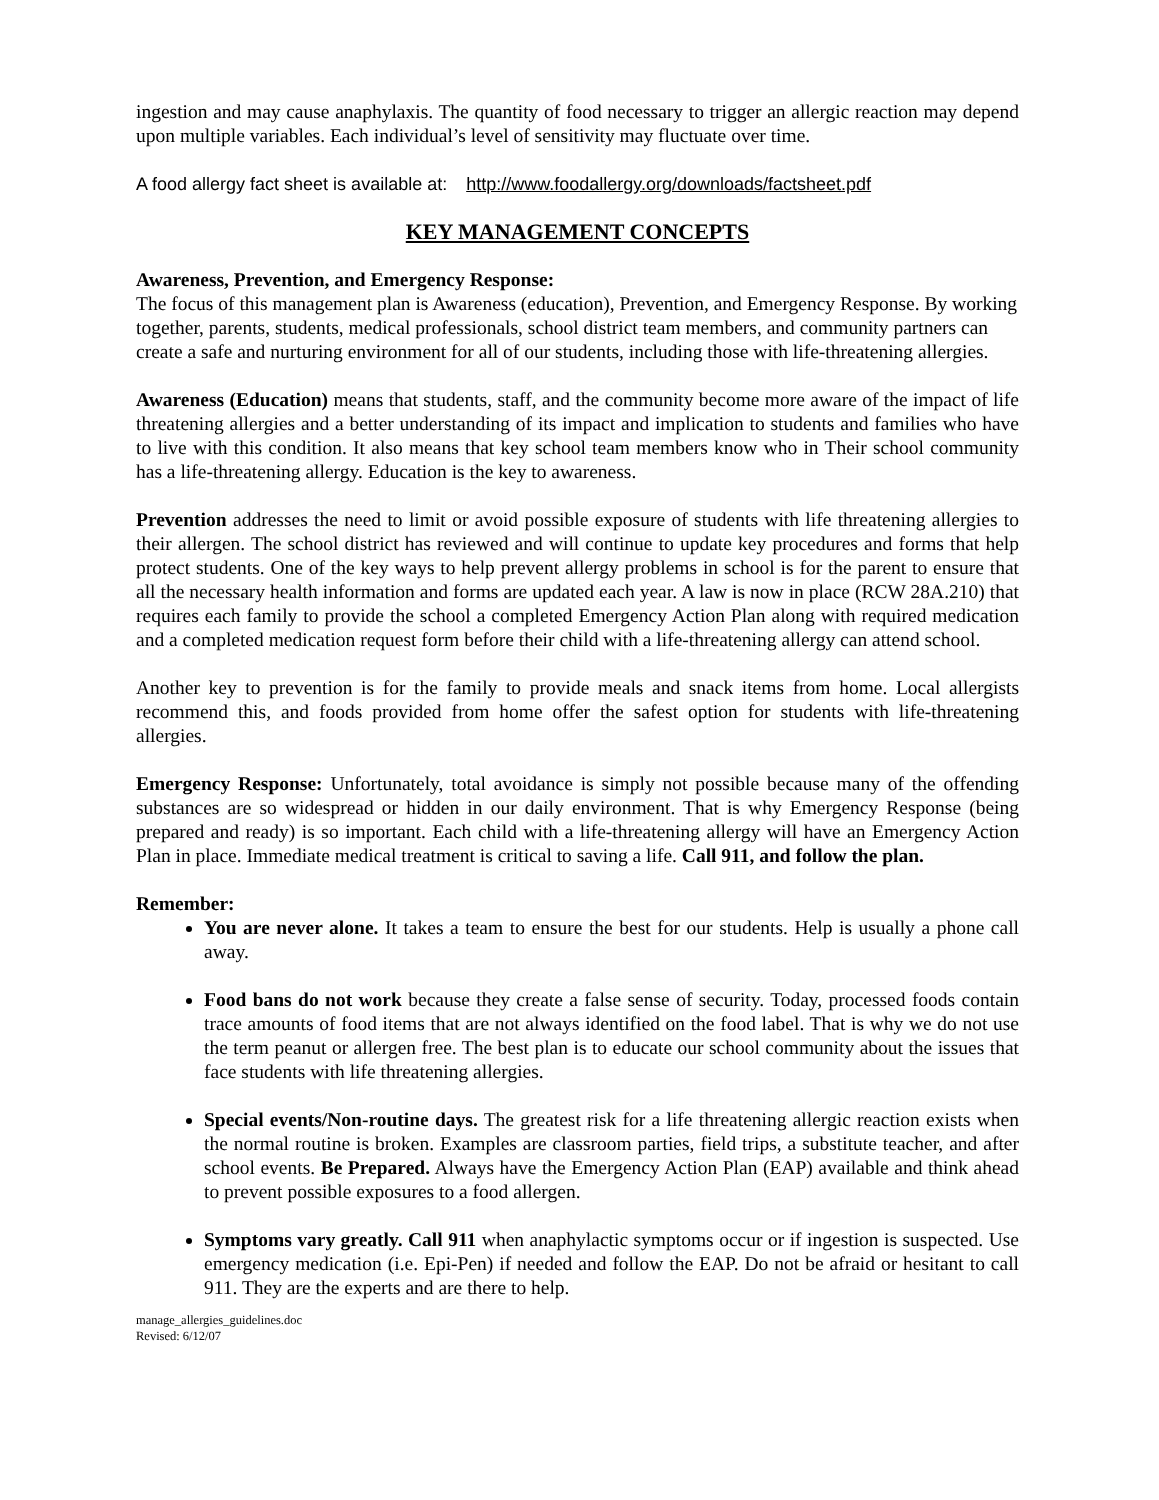ingestion and may cause anaphylaxis. The quantity of food necessary to trigger an allergic reaction may depend upon multiple variables. Each individual’s level of sensitivity may fluctuate over time.
A food allergy fact sheet is available at: http://www.foodallergy.org/downloads/factsheet.pdf
KEY MANAGEMENT CONCEPTS
Awareness, Prevention, and Emergency Response:
The focus of this management plan is Awareness (education), Prevention, and Emergency Response. By working together, parents, students, medical professionals, school district team members, and community partners can create a safe and nurturing environment for all of our students, including those with life-threatening allergies.
Awareness (Education) means that students, staff, and the community become more aware of the impact of life threatening allergies and a better understanding of its impact and implication to students and families who have to live with this condition. It also means that key school team members know who in Their school community has a life-threatening allergy. Education is the key to awareness.
Prevention addresses the need to limit or avoid possible exposure of students with life threatening allergies to their allergen. The school district has reviewed and will continue to update key procedures and forms that help protect students. One of the key ways to help prevent allergy problems in school is for the parent to ensure that all the necessary health information and forms are updated each year. A law is now in place (RCW 28A.210) that requires each family to provide the school a completed Emergency Action Plan along with required medication and a completed medication request form before their child with a life-threatening allergy can attend school.
Another key to prevention is for the family to provide meals and snack items from home. Local allergists recommend this, and foods provided from home offer the safest option for students with life-threatening allergies.
Emergency Response: Unfortunately, total avoidance is simply not possible because many of the offending substances are so widespread or hidden in our daily environment. That is why Emergency Response (being prepared and ready) is so important. Each child with a life-threatening allergy will have an Emergency Action Plan in place. Immediate medical treatment is critical to saving a life. Call 911, and follow the plan.
Remember:
You are never alone. It takes a team to ensure the best for our students. Help is usually a phone call away.
Food bans do not work because they create a false sense of security. Today, processed foods contain trace amounts of food items that are not always identified on the food label. That is why we do not use the term peanut or allergen free. The best plan is to educate our school community about the issues that face students with life threatening allergies.
Special events/Non-routine days. The greatest risk for a life threatening allergic reaction exists when the normal routine is broken. Examples are classroom parties, field trips, a substitute teacher, and after school events. Be Prepared. Always have the Emergency Action Plan (EAP) available and think ahead to prevent possible exposures to a food allergen.
Symptoms vary greatly. Call 911 when anaphylactic symptoms occur or if ingestion is suspected. Use emergency medication (i.e. Epi-Pen) if needed and follow the EAP. Do not be afraid or hesitant to call 911. They are the experts and are there to help.
manage_allergies_guidelines.doc
Revised: 6/12/07